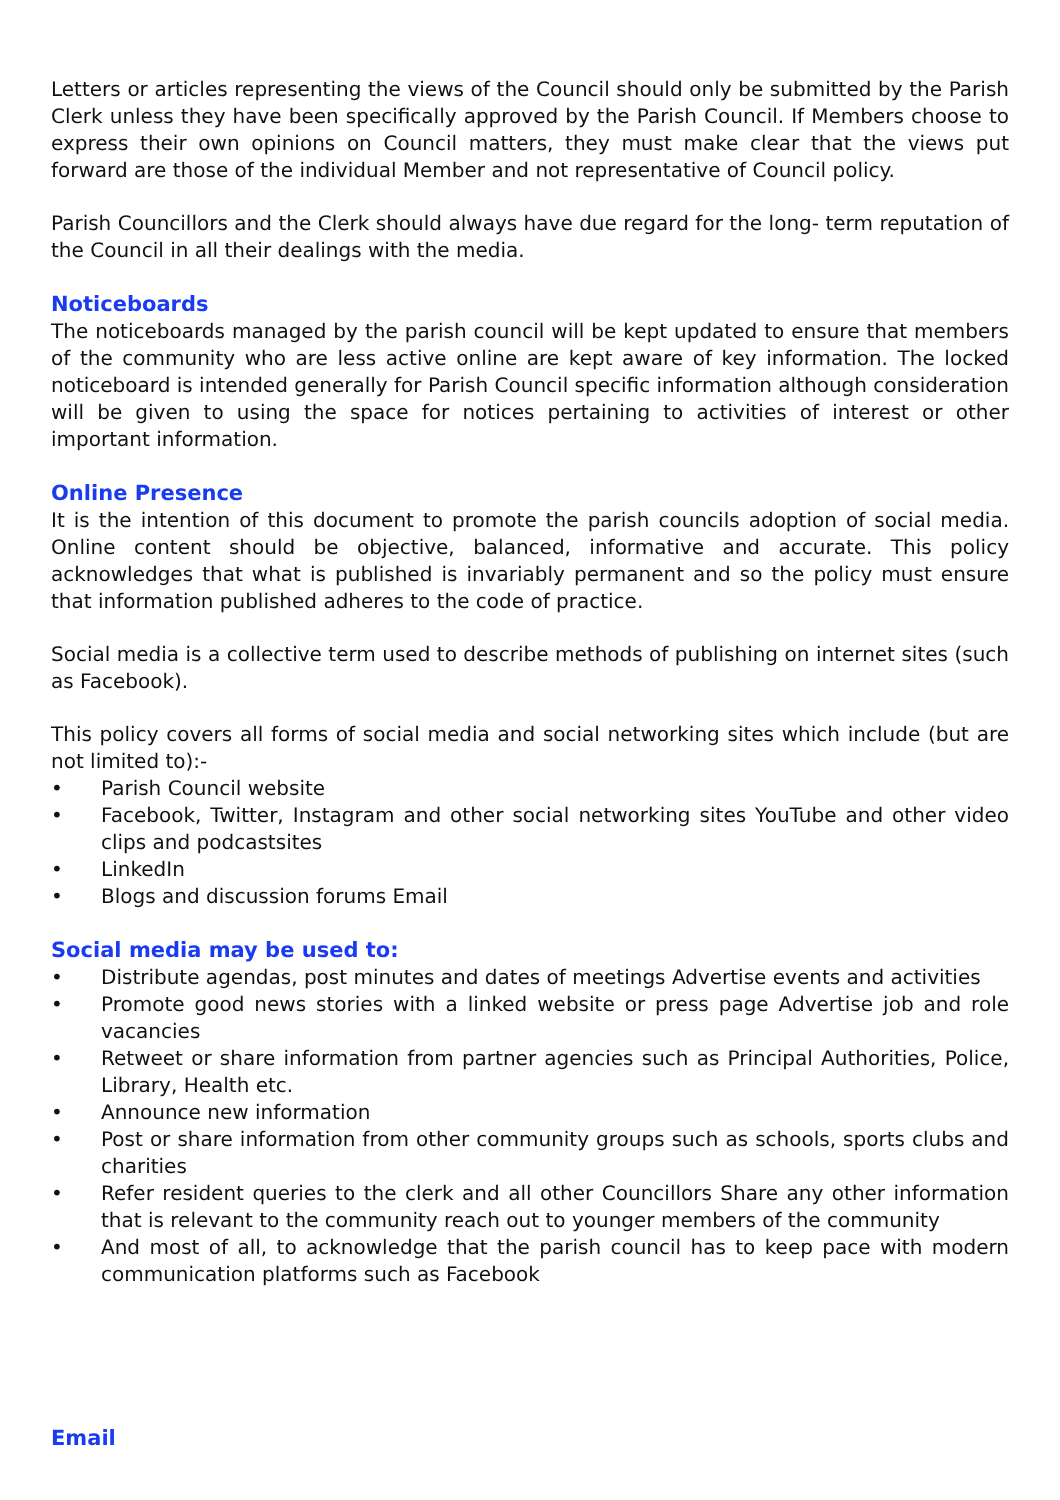Letters or articles representing the views of the Council should only be submitted by the Parish Clerk unless they have been specifically approved by the Parish Council. If Members choose to express their own opinions on Council matters, they must make clear that the views put forward are those of the individual Member and not representative of Council policy.
Parish Councillors and the Clerk should always have due regard for the long- term reputation of the Council in all their dealings with the media.
Noticeboards
The noticeboards managed by the parish council will be kept updated to ensure that members of the community who are less active online are kept aware of key information. The locked noticeboard is intended generally for Parish Council specific information although consideration will be given to using the space for notices pertaining to activities of interest or other important information.
Online Presence
It is the intention of this document to promote the parish councils adoption of social media. Online content should be objective, balanced, informative and accurate. This policy acknowledges that what is published is invariably permanent and so the policy must ensure that information published adheres to the code of practice.
Social media is a collective term used to describe methods of publishing on internet sites (such as Facebook).
This policy covers all forms of social media and social networking sites which include (but are not limited to):-
• Parish Council website
• Facebook, Twitter, Instagram and other social networking sites YouTube and other video clips and podcastsites
• LinkedIn
• Blogs and discussion forums Email
Social media may be used to:
• Distribute agendas, post minutes and dates of meetings Advertise events and activities
• Promote good news stories with a linked website or press page Advertise job and role vacancies
• Retweet or share information from partner agencies such as Principal Authorities, Police, Library, Health etc.
• Announce new information
• Post or share information from other community groups such as schools, sports clubs and charities
• Refer resident queries to the clerk and all other Councillors Share any other information that is relevant to the community reach out to younger members of the community
• And most of all, to acknowledge that the parish council has to keep pace with modern communication platforms such as Facebook
Email